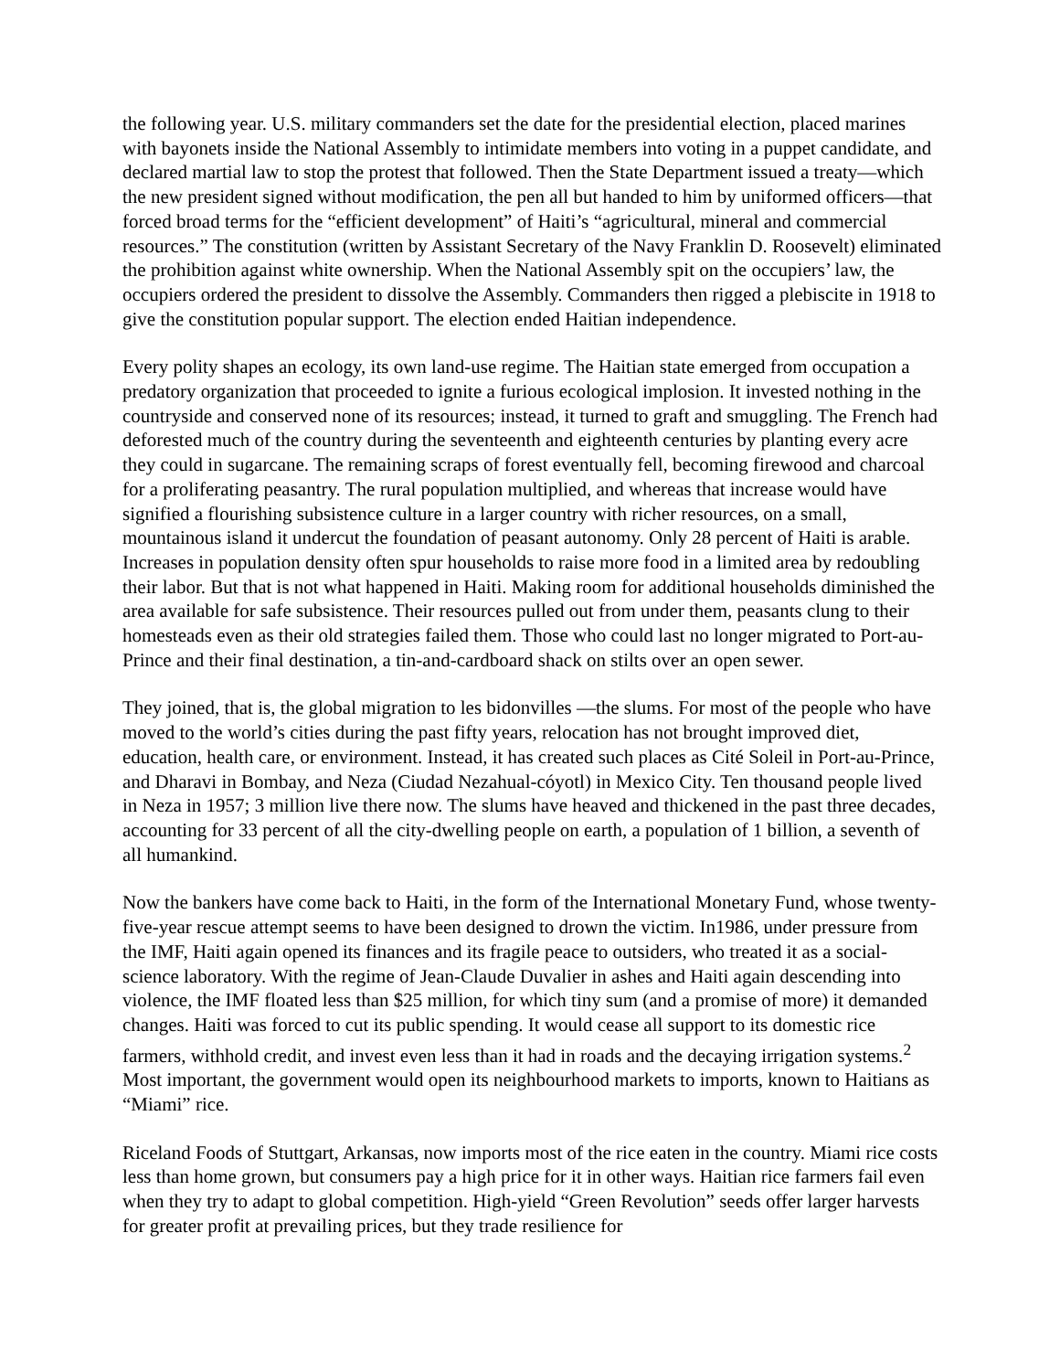the following year. U.S. military commanders set the date for the presidential election, placed marines with bayonets inside the National Assembly to intimidate members into voting in a puppet candidate, and declared martial law to stop the protest that followed. Then the State Department issued a treaty—which the new president signed without modification, the pen all but handed to him by uniformed officers—that forced broad terms for the “efficient development” of Haiti’s “agricultural, mineral and commercial resources.” The constitution (written by Assistant Secretary of the Navy Franklin D. Roosevelt) eliminated the prohibition against white ownership. When the National Assembly spit on the occupiers’ law, the occupiers ordered the president to dissolve the Assembly. Commanders then rigged a plebiscite in 1918 to give the constitution popular support. The election ended Haitian independence.
Every polity shapes an ecology, its own land-use regime. The Haitian state emerged from occupation a predatory organization that proceeded to ignite a furious ecological implosion. It invested nothing in the countryside and conserved none of its resources; instead, it turned to graft and smuggling. The French had deforested much of the country during the seventeenth and eighteenth centuries by planting every acre they could in sugarcane. The remaining scraps of forest eventually fell, becoming firewood and charcoal for a proliferating peasantry. The rural population multiplied, and whereas that increase would have signified a flourishing subsistence culture in a larger country with richer resources, on a small, mountainous island it undercut the foundation of peasant autonomy. Only 28 percent of Haiti is arable. Increases in population density often spur households to raise more food in a limited area by redoubling their labor. But that is not what happened in Haiti. Making room for additional households diminished the area available for safe subsistence. Their resources pulled out from under them, peasants clung to their homesteads even as their old strategies failed them. Those who could last no longer migrated to Port-au-Prince and their final destination, a tin-and-cardboard shack on stilts over an open sewer.
They joined, that is, the global migration to les bidonvilles —the slums. For most of the people who have moved to the world’s cities during the past fifty years, relocation has not brought improved diet, education, health care, or environment. Instead, it has created such places as Cité Soleil in Port-au-Prince, and Dharavi in Bombay, and Neza (Ciudad Nezahual-cóyotl) in Mexico City. Ten thousand people lived in Neza in 1957; 3 million live there now. The slums have heaved and thickened in the past three decades, accounting for 33 percent of all the city-dwelling people on earth, a population of 1 billion, a seventh of all humankind.
Now the bankers have come back to Haiti, in the form of the International Monetary Fund, whose twenty-five-year rescue attempt seems to have been designed to drown the victim. In1986, under pressure from the IMF, Haiti again opened its finances and its fragile peace to outsiders, who treated it as a social-science laboratory. With the regime of Jean-Claude Duvalier in ashes and Haiti again descending into violence, the IMF floated less than $25 million, for which tiny sum (and a promise of more) it demanded changes. Haiti was forced to cut its public spending. It would cease all support to its domestic rice farmers, withhold credit, and invest even less than it had in roads and the decaying irrigation systems.<sup>2</sup> Most important, the government would open its neighbourhood markets to imports, known to Haitians as “Miami” rice.
Riceland Foods of Stuttgart, Arkansas, now imports most of the rice eaten in the country. Miami rice costs less than home grown, but consumers pay a high price for it in other ways. Haitian rice farmers fail even when they try to adapt to global competition. High-yield “Green Revolution” seeds offer larger harvests for greater profit at prevailing prices, but they trade resilience for